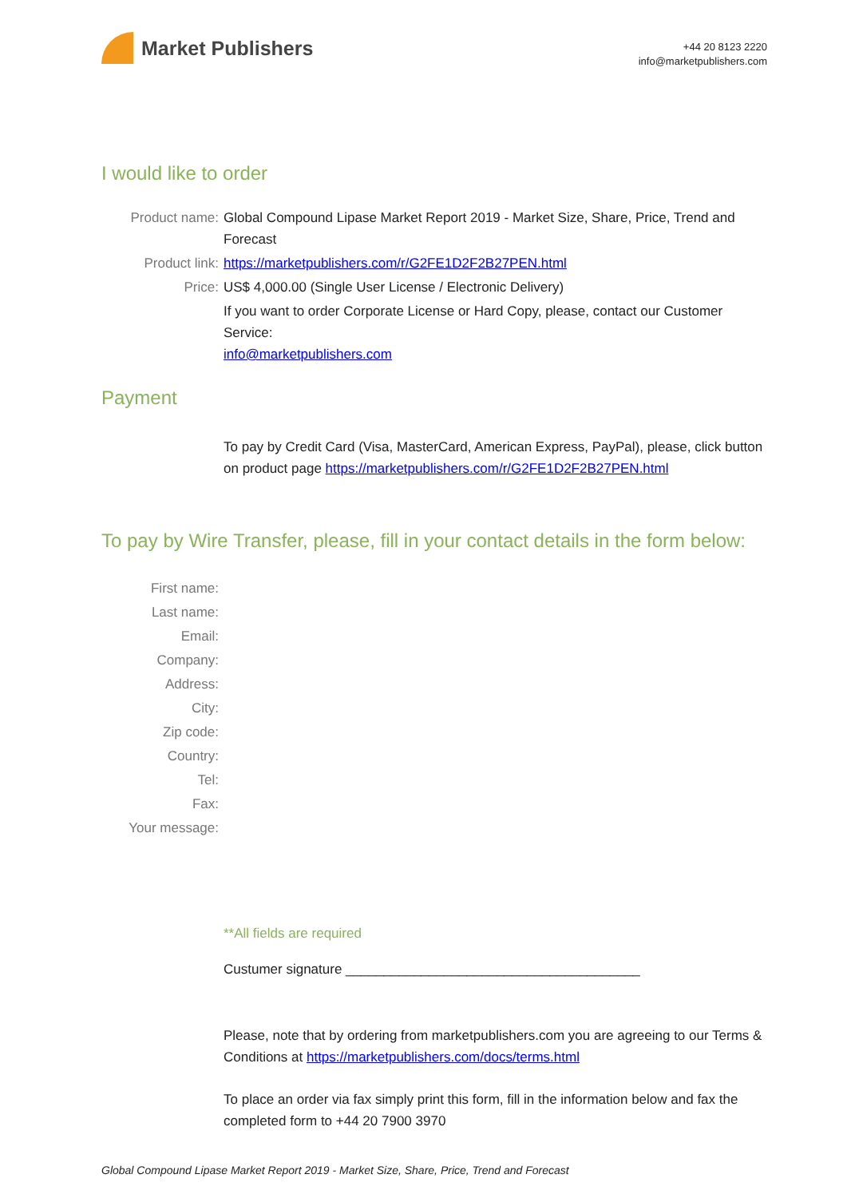Market Publishers
+44 20 8123 2220
info@marketpublishers.com
I would like to order
Product name: Global Compound Lipase Market Report 2019 - Market Size, Share, Price, Trend and Forecast
Product link: https://marketpublishers.com/r/G2FE1D2F2B27PEN.html
Price: US$ 4,000.00 (Single User License / Electronic Delivery)
If you want to order Corporate License or Hard Copy, please, contact our Customer Service:
info@marketpublishers.com
Payment
To pay by Credit Card (Visa, MasterCard, American Express, PayPal), please, click button on product page https://marketpublishers.com/r/G2FE1D2F2B27PEN.html
To pay by Wire Transfer, please, fill in your contact details in the form below:
First name:
Last name:
Email:
Company:
Address:
City:
Zip code:
Country:
Tel:
Fax:
Your message:
**All fields are required
Custumer signature _______________________________________
Please, note that by ordering from marketpublishers.com you are agreeing to our Terms & Conditions at https://marketpublishers.com/docs/terms.html
To place an order via fax simply print this form, fill in the information below and fax the completed form to +44 20 7900 3970
Global Compound Lipase Market Report 2019 - Market Size, Share, Price, Trend and Forecast